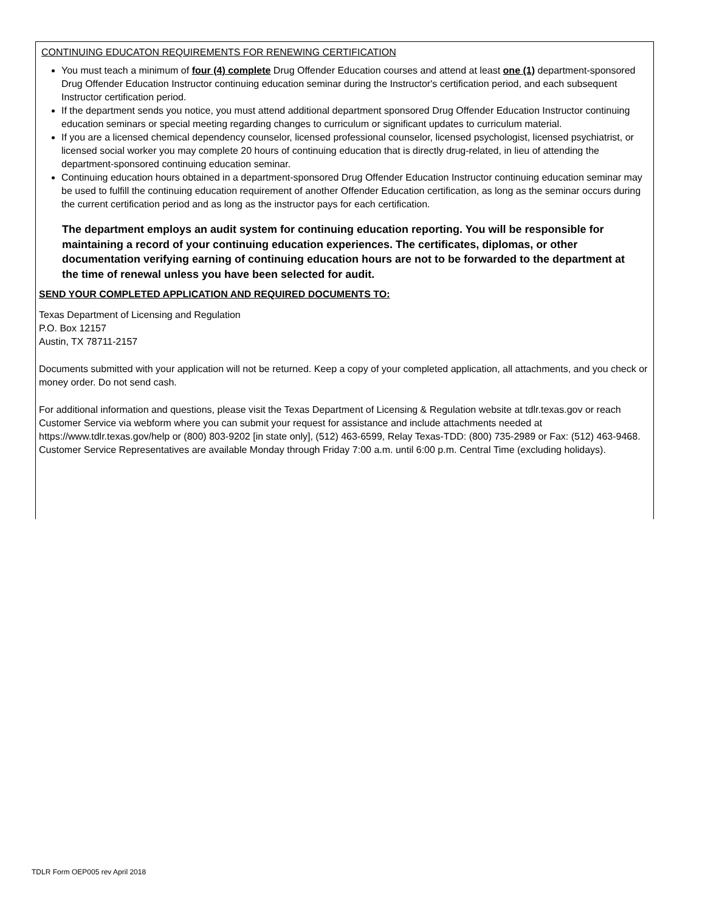CONTINUING EDUCATON REQUIREMENTS FOR RENEWING CERTIFICATION
You must teach a minimum of four (4) complete Drug Offender Education courses and attend at least one (1) department-sponsored Drug Offender Education Instructor continuing education seminar during the Instructor's certification period, and each subsequent Instructor certification period.
If the department sends you notice, you must attend additional department sponsored Drug Offender Education Instructor continuing education seminars or special meeting regarding changes to curriculum or significant updates to curriculum material.
If you are a licensed chemical dependency counselor, licensed professional counselor, licensed psychologist, licensed psychiatrist, or licensed social worker you may complete 20 hours of continuing education that is directly drug-related, in lieu of attending the department-sponsored continuing education seminar.
Continuing education hours obtained in a department-sponsored Drug Offender Education Instructor continuing education seminar may be used to fulfill the continuing education requirement of another Offender Education certification, as long as the seminar occurs during the current certification period and as long as the instructor pays for each certification.
The department employs an audit system for continuing education reporting. You will be responsible for maintaining a record of your continuing education experiences. The certificates, diplomas, or other documentation verifying earning of continuing education hours are not to be forwarded to the department at the time of renewal unless you have been selected for audit.
SEND YOUR COMPLETED APPLICATION AND REQUIRED DOCUMENTS TO:
Texas Department of Licensing and Regulation
P.O. Box 12157
Austin, TX 78711-2157
Documents submitted with your application will not be returned. Keep a copy of your completed application, all attachments, and you check or money order. Do not send cash.
For additional information and questions, please visit the Texas Department of Licensing & Regulation website at tdlr.texas.gov or reach Customer Service via webform where you can submit your request for assistance and include attachments needed at https://www.tdlr.texas.gov/help or (800) 803-9202 [in state only], (512) 463-6599, Relay Texas-TDD: (800) 735-2989 or Fax: (512) 463-9468. Customer Service Representatives are available Monday through Friday 7:00 a.m. until 6:00 p.m. Central Time (excluding holidays).
TDLR Form OEP005 rev April 2018